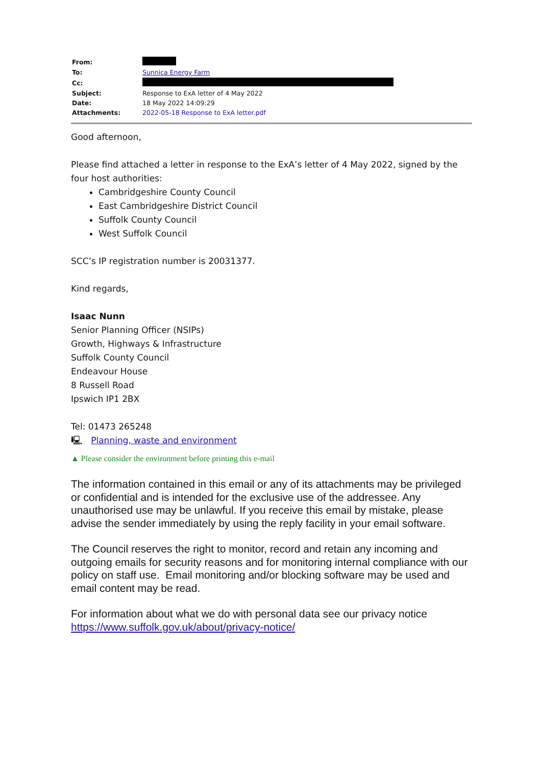| From: | |
| To: | Sunnica Energy Farm |
| Cc: | |
| Subject: | Response to ExA letter of 4 May 2022 |
| Date: | 18 May 2022 14:09:29 |
| Attachments: | 2022-05-18 Response to ExA letter.pdf |
Good afternoon,
Please find attached a letter in response to the ExA’s letter of 4 May 2022, signed by the four host authorities:
Cambridgeshire County Council
East Cambridgeshire District Council
Suffolk County Council
West Suffolk Council
SCC’s IP registration number is 20031377.
Kind regards,
Isaac Nunn
Senior Planning Officer (NSIPs)
Growth, Highways & Infrastructure
Suffolk County Council
Endeavour House
8 Russell Road
Ipswich IP1 2BX
Tel: 01473 265248
🖳 Planning, waste and environment
▲ Please consider the environment before printing this e-mail
The information contained in this email or any of its attachments may be privileged or confidential and is intended for the exclusive use of the addressee. Any unauthorised use may be unlawful. If you receive this email by mistake, please advise the sender immediately by using the reply facility in your email software.
The Council reserves the right to monitor, record and retain any incoming and outgoing emails for security reasons and for monitoring internal compliance with our policy on staff use. Email monitoring and/or blocking software may be used and email content may be read.
For information about what we do with personal data see our privacy notice https://www.suffolk.gov.uk/about/privacy-notice/